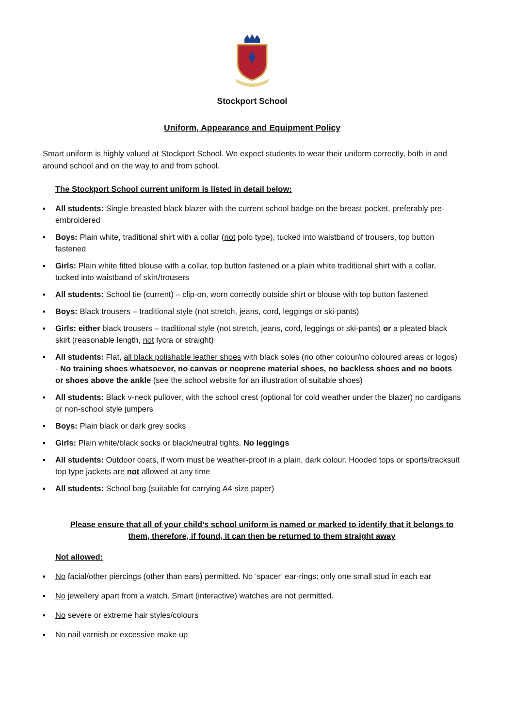Stockport School
Uniform, Appearance and Equipment Policy
Smart uniform is highly valued at Stockport School. We expect students to wear their uniform correctly, both in and around school and on the way to and from school.
The Stockport School current uniform is listed in detail below:
▪ All students: Single breasted black blazer with the current school badge on the breast pocket, preferably pre-embroidered
▪ Boys: Plain white, traditional shirt with a collar (not polo type), tucked into waistband of trousers, top button fastened
▪ Girls: Plain white fitted blouse with a collar, top button fastened or a plain white traditional shirt with a collar, tucked into waistband of skirt/trousers
▪ All students: School tie (current) – clip-on, worn correctly outside shirt or blouse with top button fastened
▪ Boys: Black trousers – traditional style (not stretch, jeans, cord, leggings or ski-pants)
▪ Girls: either black trousers – traditional style (not stretch, jeans, cord, leggings or ski-pants) or a pleated black skirt (reasonable length, not lycra or straight)
▪ All students: Flat, all black polishable leather shoes with black soles (no other colour/no coloured areas or logos) - No training shoes whatsoever, no canvas or neoprene material shoes, no backless shoes and no boots or shoes above the ankle (see the school website for an illustration of suitable shoes)
▪ All students: Black v-neck pullover, with the school crest (optional for cold weather under the blazer) no cardigans or non-school style jumpers
▪ Boys: Plain black or dark grey socks
▪ Girls: Plain white/black socks or black/neutral tights. No leggings
▪ All students: Outdoor coats, if worn must be weather-proof in a plain, dark colour. Hooded tops or sports/tracksuit top type jackets are not allowed at any time
▪ All students: School bag (suitable for carrying A4 size paper)
Please ensure that all of your child’s school uniform is named or marked to identify that it belongs to them, therefore, if found, it can then be returned to them straight away
Not allowed:
▪ No facial/other piercings (other than ears) permitted. No ‘spacer’ ear-rings: only one small stud in each ear
▪ No jewellery apart from a watch. Smart (interactive) watches are not permitted.
▪ No severe or extreme hair styles/colours
▪ No nail varnish or excessive make up